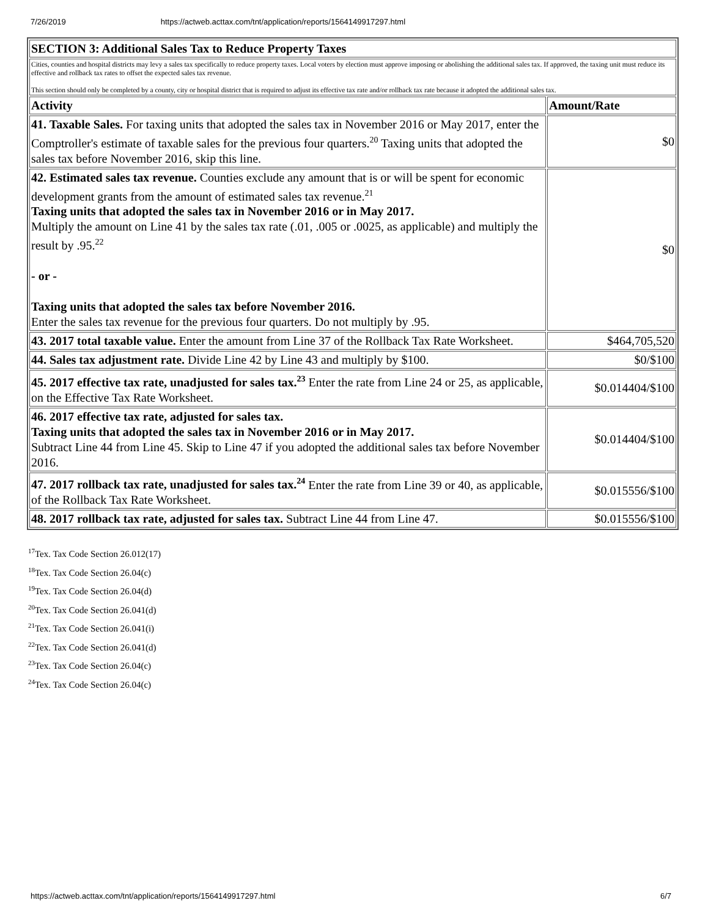7/26/2019 https://actweb.acttax.com/tnt/application/reports/1564149917297.html
| SECTION 3: Additional Sales Tax to Reduce Property Taxes | |
| --- | --- |
| Cities, counties and hospital districts may levy a sales tax specifically to reduce property taxes. Local voters by election must approve imposing or abolishing the additional sales tax. If approved, the taxing unit must reduce its effective and rollback tax rates to offset the expected sales tax revenue. This section should only be completed by a county, city or hospital district that is required to adjust its effective tax rate and/or rollback tax rate because it adopted the additional sales tax. | |
| Activity | Amount/Rate |
| 41. Taxable Sales. For taxing units that adopted the sales tax in November 2016 or May 2017, enter the Comptroller's estimate of taxable sales for the previous four quarters.<sup>20</sup> Taxing units that adopted the sales tax before November 2016, skip this line. | $0 |
| 42. Estimated sales tax revenue. Counties exclude any amount that is or will be spent for economic development grants from the amount of estimated sales tax revenue.<sup>21</sup> Taxing units that adopted the sales tax in November 2016 or in May 2017. Multiply the amount on Line 41 by the sales tax rate (.01, .005 or .0025, as applicable) and multiply the result by .95.<sup>22</sup> - or - Taxing units that adopted the sales tax before November 2016. Enter the sales tax revenue for the previous four quarters. Do not multiply by .95. | $0 |
| 43. 2017 total taxable value. Enter the amount from Line 37 of the Rollback Tax Rate Worksheet. | $464,705,520 |
| 44. Sales tax adjustment rate. Divide Line 42 by Line 43 and multiply by $100. | $0/$100 |
| 45. 2017 effective tax rate, unadjusted for sales tax.<sup>23</sup> Enter the rate from Line 24 or 25, as applicable, on the Effective Tax Rate Worksheet. | $0.014404/$100 |
| 46. 2017 effective tax rate, adjusted for sales tax. Taxing units that adopted the sales tax in November 2016 or in May 2017. Subtract Line 44 from Line 45. Skip to Line 47 if you adopted the additional sales tax before November 2016. | $0.014404/$100 |
| 47. 2017 rollback tax rate, unadjusted for sales tax.<sup>24</sup> Enter the rate from Line 39 or 40, as applicable, of the Rollback Tax Rate Worksheet. | $0.015556/$100 |
| 48. 2017 rollback tax rate, adjusted for sales tax. Subtract Line 44 from Line 47. | $0.015556/$100 |
<sup>17</sup> Tex. Tax Code Section 26.012(17)
<sup>18</sup> Tex. Tax Code Section 26.04(c)
<sup>19</sup> Tex. Tax Code Section 26.04(d)
<sup>20</sup> Tex. Tax Code Section 26.041(d)
<sup>21</sup> Tex. Tax Code Section 26.041(i)
<sup>22</sup> Tex. Tax Code Section 26.041(d)
<sup>23</sup> Tex. Tax Code Section 26.04(c)
<sup>24</sup> Tex. Tax Code Section 26.04(c)
https://actweb.acttax.com/tnt/application/reports/1564149917297.html 6/7